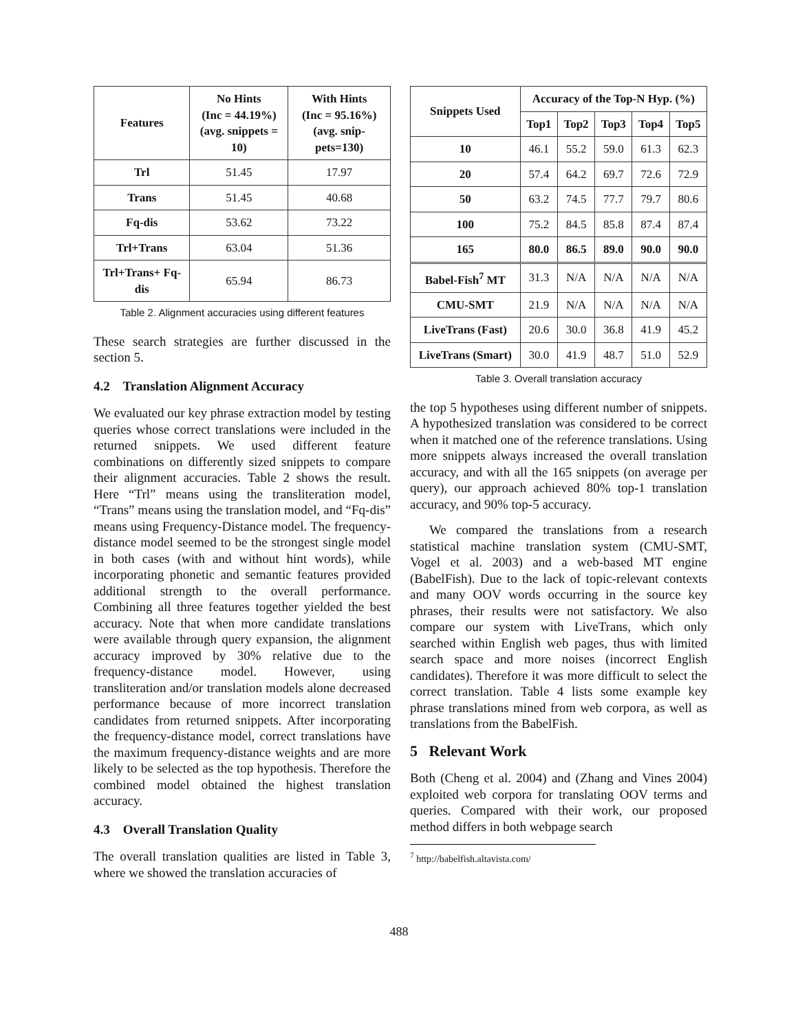| Features | No Hints (Inc = 44.19%) (avg. snippets = 10) | With Hints (Inc = 95.16%) (avg. snip-pets=130) |
| --- | --- | --- |
| Trl | 51.45 | 17.97 |
| Trans | 51.45 | 40.68 |
| Fq-dis | 53.62 | 73.22 |
| Trl+Trans | 63.04 | 51.36 |
| Trl+Trans+ Fq-dis | 65.94 | 86.73 |
Table 2. Alignment accuracies using different features
These search strategies are further discussed in the section 5.
4.2 Translation Alignment Accuracy
We evaluated our key phrase extraction model by testing queries whose correct translations were included in the returned snippets. We used different feature combinations on differently sized snippets to compare their alignment accuracies. Table 2 shows the result. Here “Trl” means using the transliteration model, “Trans” means using the translation model, and “Fq-dis” means using Frequency-Distance model. The frequency-distance model seemed to be the strongest single model in both cases (with and without hint words), while incorporating phonetic and semantic features provided additional strength to the overall performance. Combining all three features together yielded the best accuracy. Note that when more candidate translations were available through query expansion, the alignment accuracy improved by 30% relative due to the frequency-distance model. However, using transliteration and/or translation models alone decreased performance because of more incorrect translation candidates from returned snippets. After incorporating the frequency-distance model, correct translations have the maximum frequency-distance weights and are more likely to be selected as the top hypothesis. Therefore the combined model obtained the highest translation accuracy.
4.3 Overall Translation Quality
The overall translation qualities are listed in Table 3, where we showed the translation accuracies of
| Snippets Used | Accuracy of the Top-N Hyp. (%) | | | | |
| --- | --- | --- | --- | --- | --- |
| | Top1 | Top2 | Top3 | Top4 | Top5 |
| 10 | 46.1 | 55.2 | 59.0 | 61.3 | 62.3 |
| 20 | 57.4 | 64.2 | 69.7 | 72.6 | 72.9 |
| 50 | 63.2 | 74.5 | 77.7 | 79.7 | 80.6 |
| 100 | 75.2 | 84.5 | 85.8 | 87.4 | 87.4 |
| 165 | 80.0 | 86.5 | 89.0 | 90.0 | 90.0 |
| Babel-Fish<sup>7</sup> MT | 31.3 | N/A | N/A | N/A | N/A |
| CMU-SMT | 21.9 | N/A | N/A | N/A | N/A |
| LiveTrans (Fast) | 20.6 | 30.0 | 36.8 | 41.9 | 45.2 |
| LiveTrans (Smart) | 30.0 | 41.9 | 48.7 | 51.0 | 52.9 |
Table 3. Overall translation accuracy
the top 5 hypotheses using different number of snippets. A hypothesized translation was considered to be correct when it matched one of the reference translations. Using more snippets always increased the overall translation accuracy, and with all the 165 snippets (on average per query), our approach achieved 80% top-1 translation accuracy, and 90% top-5 accuracy.
We compared the translations from a research statistical machine translation system (CMU-SMT, Vogel et al. 2003) and a web-based MT engine (BabelFish). Due to the lack of topic-relevant contexts and many OOV words occurring in the source key phrases, their results were not satisfactory. We also compare our system with LiveTrans, which only searched within English web pages, thus with limited search space and more noises (incorrect English candidates). Therefore it was more difficult to select the correct translation. Table 4 lists some example key phrase translations mined from web corpora, as well as translations from the BabelFish.
5 Relevant Work
Both (Cheng et al. 2004) and (Zhang and Vines 2004) exploited web corpora for translating OOV terms and queries. Compared with their work, our proposed method differs in both webpage search
<sup>7</sup> http://babelfish.altavista.com/
488